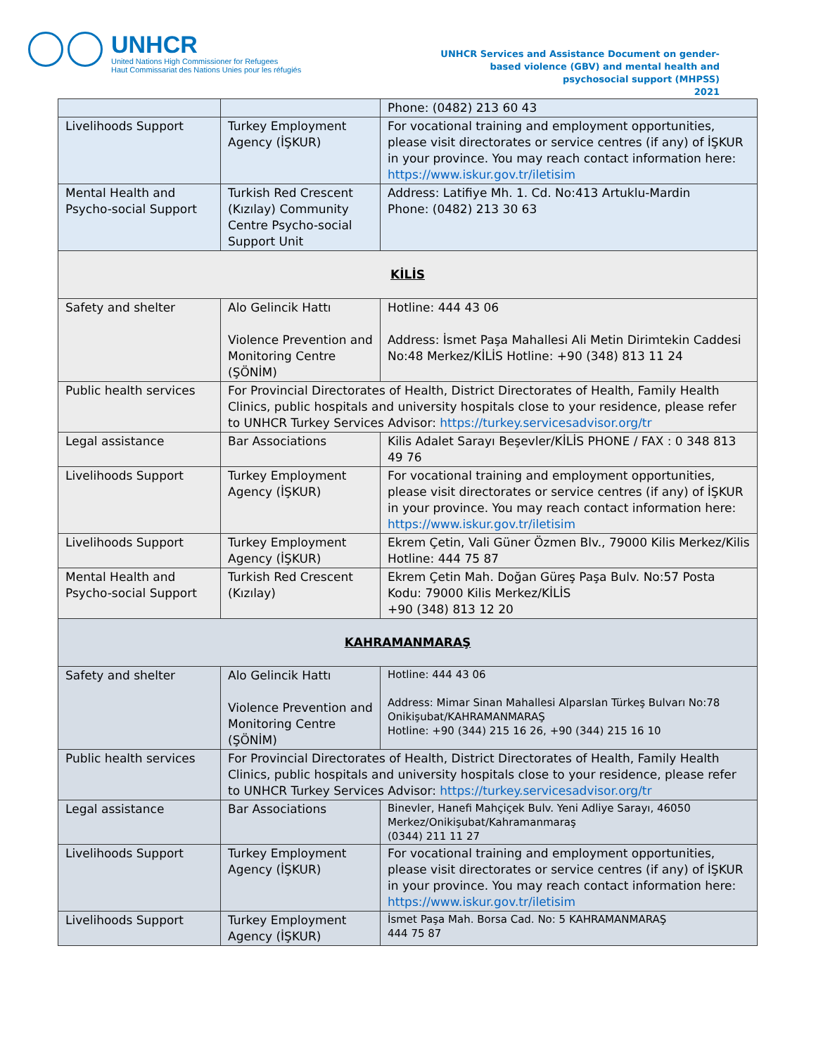UNHCR
United Nations High Commissioner for Refugees
Haut Commissariat des Nations Unies pour les réfugiés
UNHCR Services and Assistance Document on gender-based violence (GBV) and mental health and psychosocial support (MHPSS)
2021
| | | Phone: (0482) 213 60 43 |
| Livelihoods Support | Turkey Employment Agency (İŞKUR) | For vocational training and employment opportunities, please visit directorates or service centres (if any) of İŞKUR in your province. You may reach contact information here: https://www.iskur.gov.tr/iletisim |
| Mental Health and Psycho-social Support | Turkish Red Crescent (Kızılay) Community Centre Psycho-social Support Unit | Address: Latifiye Mh. 1. Cd. No:413 Artuklu-Mardin Phone: (0482) 213 30 63 |
| KİLİS | | |
| Safety and shelter | Alo Gelincik Hattı Violence Prevention and Monitoring Centre (ŞÖNİM) | Hotline: 444 43 06 Address: İsmet Paşa Mahallesi Ali Metin Dirimtekin Caddesi No:48 Merkez/KİLİS Hotline: +90 (348) 813 11 24 |
| Public health services | For Provincial Directorates of Health, District Directorates of Health, Family Health Clinics, public hospitals and university hospitals close to your residence, please refer to UNHCR Turkey Services Advisor: https://turkey.servicesadvisor.org/tr | |
| Legal assistance | Bar Associations | Kilis Adalet Sarayı Beşevler/KİLİS PHONE / FAX : 0 348 813 49 76 |
| Livelihoods Support | Turkey Employment Agency (İŞKUR) | For vocational training and employment opportunities, please visit directorates or service centres (if any) of İŞKUR in your province. You may reach contact information here: https://www.iskur.gov.tr/iletisim |
| Livelihoods Support | Turkey Employment Agency (İŞKUR) | Ekrem Çetin, Vali Güner Özmen Blv., 79000 Kilis Merkez/Kilis Hotline: 444 75 87 |
| Mental Health and Psycho-social Support | Turkish Red Crescent (Kızılay) | Ekrem Çetin Mah. Doğan Güreş Paşa Bulv. No:57 Posta Kodu: 79000 Kilis Merkez/KİLİS +90 (348) 813 12 20 |
| KAHRAMANMARAŞ | | |
| Safety and shelter | Alo Gelincik Hattı Violence Prevention and Monitoring Centre (ŞÖNİM) | Hotline: 444 43 06 Address: Mimar Sinan Mahallesi Alparslan Türkeş Bulvarı No:78 Onikişubat/KAHRAMANMARAŞ Hotline: +90 (344) 215 16 26, +90 (344) 215 16 10 |
| Public health services | For Provincial Directorates of Health, District Directorates of Health, Family Health Clinics, public hospitals and university hospitals close to your residence, please refer to UNHCR Turkey Services Advisor: https://turkey.servicesadvisor.org/tr | |
| Legal assistance | Bar Associations | Binevler, Hanefi Mahçiçek Bulv. Yeni Adliye Sarayı, 46050 Merkez/Onikişubat/Kahramanmaraş (0344) 211 11 27 |
| Livelihoods Support | Turkey Employment Agency (İŞKUR) | For vocational training and employment opportunities, please visit directorates or service centres (if any) of İŞKUR in your province. You may reach contact information here: https://www.iskur.gov.tr/iletisim |
| Livelihoods Support | Turkey Employment Agency (İŞKUR) | İsmet Paşa Mah. Borsa Cad. No: 5 KAHRAMANMARAŞ 444 75 87 |